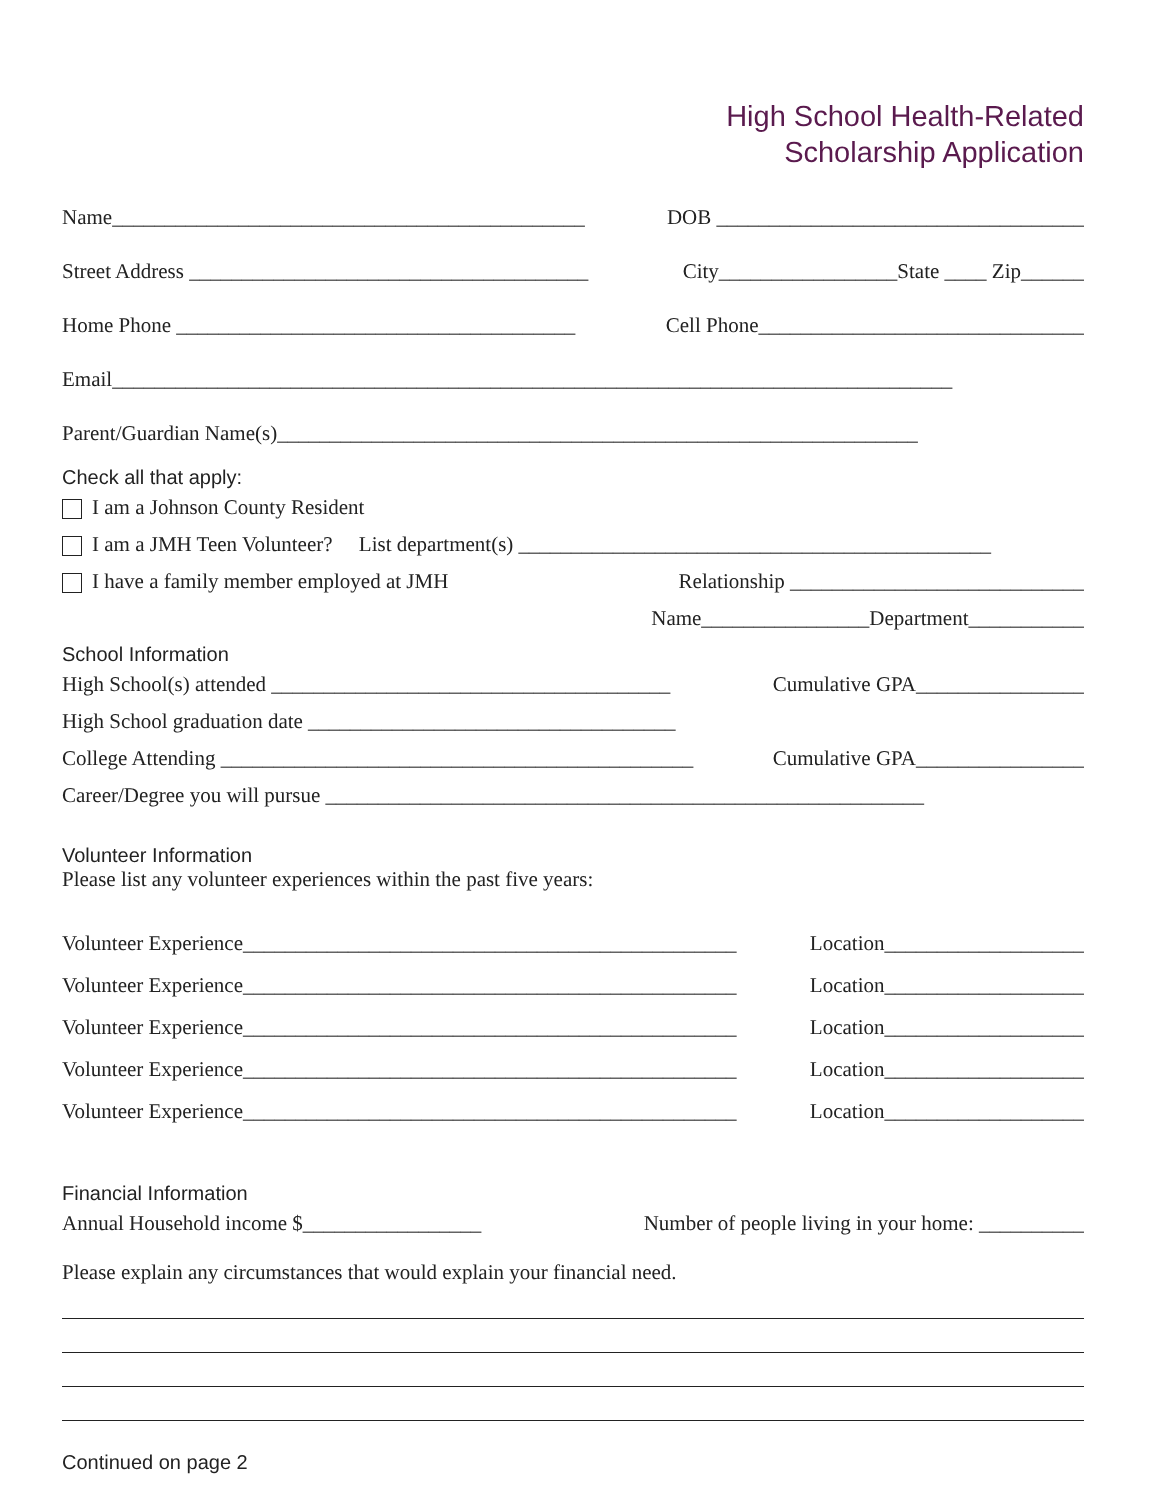High School Health-Related
Scholarship Application
Name_____________________________________________ DOB ___________________________________
Street Address ______________________________________ City_________________State ____ Zip______
Home Phone ______________________________________ Cell Phone_______________________________
Email________________________________________________________________________________
Parent/Guardian Name(s)_____________________________________________________________
Check all that apply:
I am a Johnson County Resident
I am a JMH Teen Volunteer? List department(s) _____________________________________________
I have a family member employed at JMH Relationship ____________________________
Name________________Department___________
School Information
High School(s) attended ______________________________________ Cumulative GPA________________
High School graduation date ___________________________________
College Attending _____________________________________________ Cumulative GPA________________
Career/Degree you will pursue _________________________________________________________
Volunteer Information
Please list any volunteer experiences within the past five years:
Volunteer Experience_______________________________________________ Location___________________
Volunteer Experience_______________________________________________ Location___________________
Volunteer Experience_______________________________________________ Location___________________
Volunteer Experience_______________________________________________ Location___________________
Volunteer Experience_______________________________________________ Location___________________
Financial Information
Annual Household income $_________________ Number of people living in your home: __________
Please explain any circumstances that would explain your financial need.
Continued on page 2